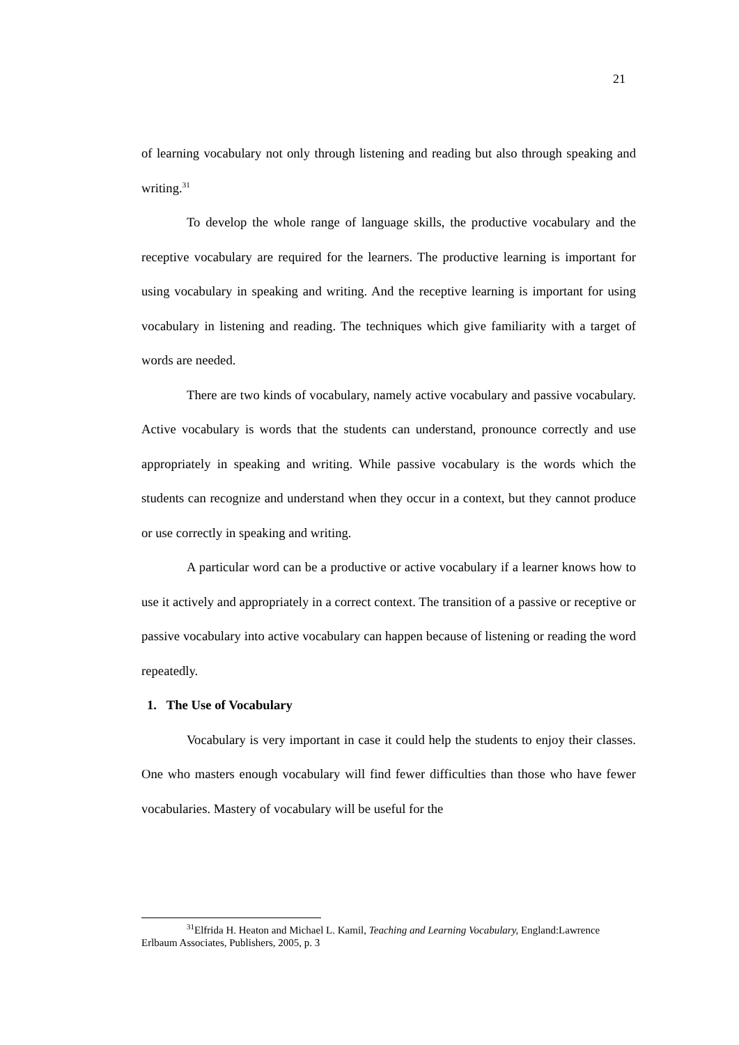21
of learning vocabulary not only through listening and reading but also through speaking and writing.<sup>31</sup>
To develop the whole range of language skills, the productive vocabulary and the receptive vocabulary are required for the learners. The productive learning is important for using vocabulary in speaking and writing. And the receptive learning is important for using vocabulary in listening and reading. The techniques which give familiarity with a target of words are needed.
There are two kinds of vocabulary, namely active vocabulary and passive vocabulary. Active vocabulary is words that the students can understand, pronounce correctly and use appropriately in speaking and writing. While passive vocabulary is the words which the students can recognize and understand when they occur in a context, but they cannot produce or use correctly in speaking and writing.
A particular word can be a productive or active vocabulary if a learner knows how to use it actively and appropriately in a correct context. The transition of a passive or receptive or passive vocabulary into active vocabulary can happen because of listening or reading the word repeatedly.
1. The Use of Vocabulary
Vocabulary is very important in case it could help the students to enjoy their classes. One who masters enough vocabulary will find fewer difficulties than those who have fewer vocabularies. Mastery of vocabulary will be useful for the
<sup>31</sup> Elfrida H. Heaton and Michael L. Kamil, Teaching and Learning Vocabulary, England:Lawrence Erlbaum Associates, Publishers, 2005, p. 3